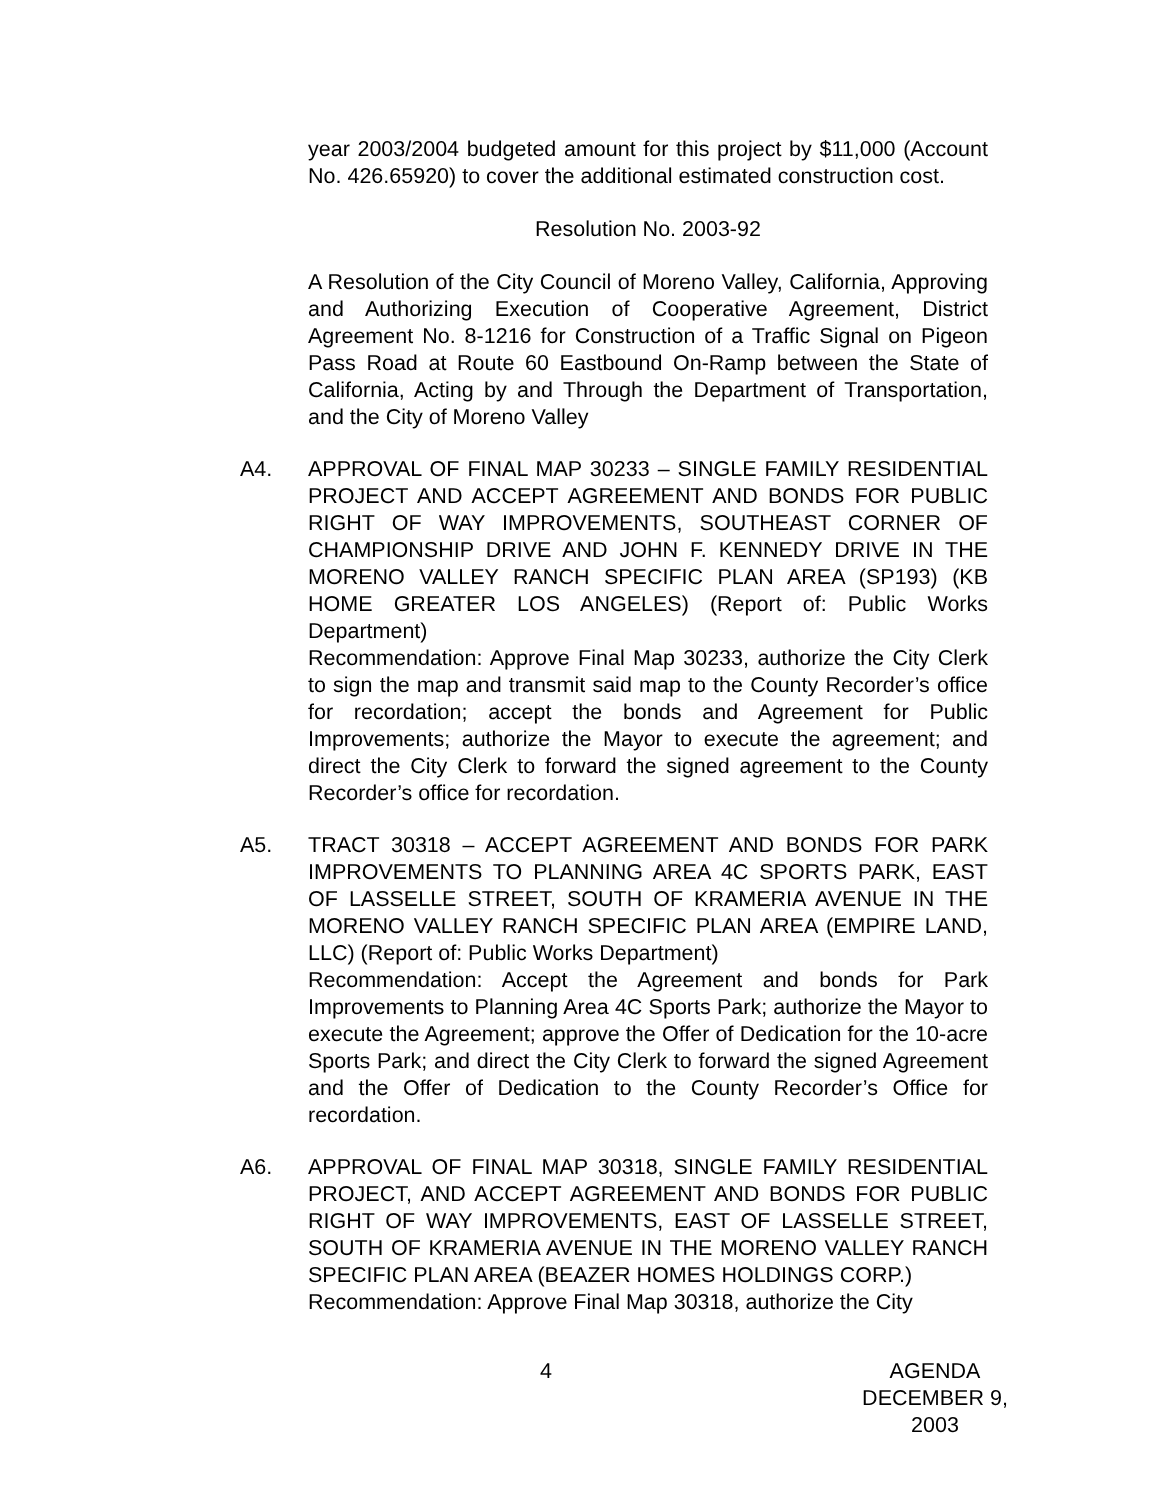year 2003/2004 budgeted amount for this project by $11,000 (Account No. 426.65920) to cover the additional estimated construction cost.
Resolution No. 2003-92
A Resolution of the City Council of Moreno Valley, California, Approving and Authorizing Execution of Cooperative Agreement, District Agreement No. 8-1216 for Construction of a Traffic Signal on Pigeon Pass Road at Route 60 Eastbound On-Ramp between the State of California, Acting by and Through the Department of Transportation, and the City of Moreno Valley
A4. APPROVAL OF FINAL MAP 30233 – SINGLE FAMILY RESIDENTIAL PROJECT AND ACCEPT AGREEMENT AND BONDS FOR PUBLIC RIGHT OF WAY IMPROVEMENTS, SOUTHEAST CORNER OF CHAMPIONSHIP DRIVE AND JOHN F. KENNEDY DRIVE IN THE MORENO VALLEY RANCH SPECIFIC PLAN AREA (SP193) (KB HOME GREATER LOS ANGELES) (Report of: Public Works Department)
Recommendation: Approve Final Map 30233, authorize the City Clerk to sign the map and transmit said map to the County Recorder’s office for recordation; accept the bonds and Agreement for Public Improvements; authorize the Mayor to execute the agreement; and direct the City Clerk to forward the signed agreement to the County Recorder’s office for recordation.
A5. TRACT 30318 – ACCEPT AGREEMENT AND BONDS FOR PARK IMPROVEMENTS TO PLANNING AREA 4C SPORTS PARK, EAST OF LASSELLE STREET, SOUTH OF KRAMERIA AVENUE IN THE MORENO VALLEY RANCH SPECIFIC PLAN AREA (EMPIRE LAND, LLC) (Report of: Public Works Department)
Recommendation: Accept the Agreement and bonds for Park Improvements to Planning Area 4C Sports Park; authorize the Mayor to execute the Agreement; approve the Offer of Dedication for the 10-acre Sports Park; and direct the City Clerk to forward the signed Agreement and the Offer of Dedication to the County Recorder’s Office for recordation.
A6. APPROVAL OF FINAL MAP 30318, SINGLE FAMILY RESIDENTIAL PROJECT, AND ACCEPT AGREEMENT AND BONDS FOR PUBLIC RIGHT OF WAY IMPROVEMENTS, EAST OF LASSELLE STREET, SOUTH OF KRAMERIA AVENUE IN THE MORENO VALLEY RANCH SPECIFIC PLAN AREA (BEAZER HOMES HOLDINGS CORP.)
Recommendation: Approve Final Map 30318, authorize the City
4 AGENDA
DECEMBER 9, 2003